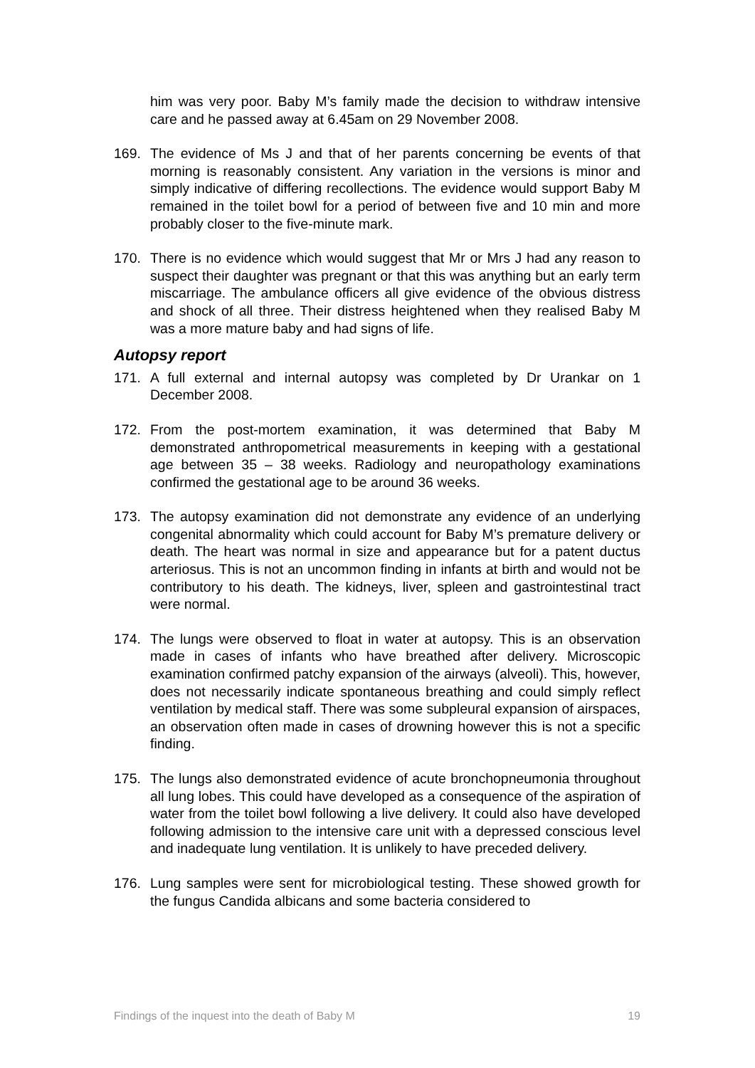him was very poor. Baby M’s family made the decision to withdraw intensive care and he passed away at 6.45am on 29 November 2008.
169. The evidence of Ms J and that of her parents concerning be events of that morning is reasonably consistent. Any variation in the versions is minor and simply indicative of differing recollections. The evidence would support Baby M remained in the toilet bowl for a period of between five and 10 min and more probably closer to the five-minute mark.
170. There is no evidence which would suggest that Mr or Mrs J had any reason to suspect their daughter was pregnant or that this was anything but an early term miscarriage. The ambulance officers all give evidence of the obvious distress and shock of all three. Their distress heightened when they realised Baby M was a more mature baby and had signs of life.
Autopsy report
171. A full external and internal autopsy was completed by Dr Urankar on 1 December 2008.
172. From the post-mortem examination, it was determined that Baby M demonstrated anthropometrical measurements in keeping with a gestational age between 35 – 38 weeks. Radiology and neuropathology examinations confirmed the gestational age to be around 36 weeks.
173. The autopsy examination did not demonstrate any evidence of an underlying congenital abnormality which could account for Baby M’s premature delivery or death. The heart was normal in size and appearance but for a patent ductus arteriosus. This is not an uncommon finding in infants at birth and would not be contributory to his death. The kidneys, liver, spleen and gastrointestinal tract were normal.
174. The lungs were observed to float in water at autopsy. This is an observation made in cases of infants who have breathed after delivery. Microscopic examination confirmed patchy expansion of the airways (alveoli). This, however, does not necessarily indicate spontaneous breathing and could simply reflect ventilation by medical staff. There was some subpleural expansion of airspaces, an observation often made in cases of drowning however this is not a specific finding.
175. The lungs also demonstrated evidence of acute bronchopneumonia throughout all lung lobes. This could have developed as a consequence of the aspiration of water from the toilet bowl following a live delivery. It could also have developed following admission to the intensive care unit with a depressed conscious level and inadequate lung ventilation. It is unlikely to have preceded delivery.
176. Lung samples were sent for microbiological testing. These showed growth for the fungus Candida albicans and some bacteria considered to
Findings of the inquest into the death of Baby M 19